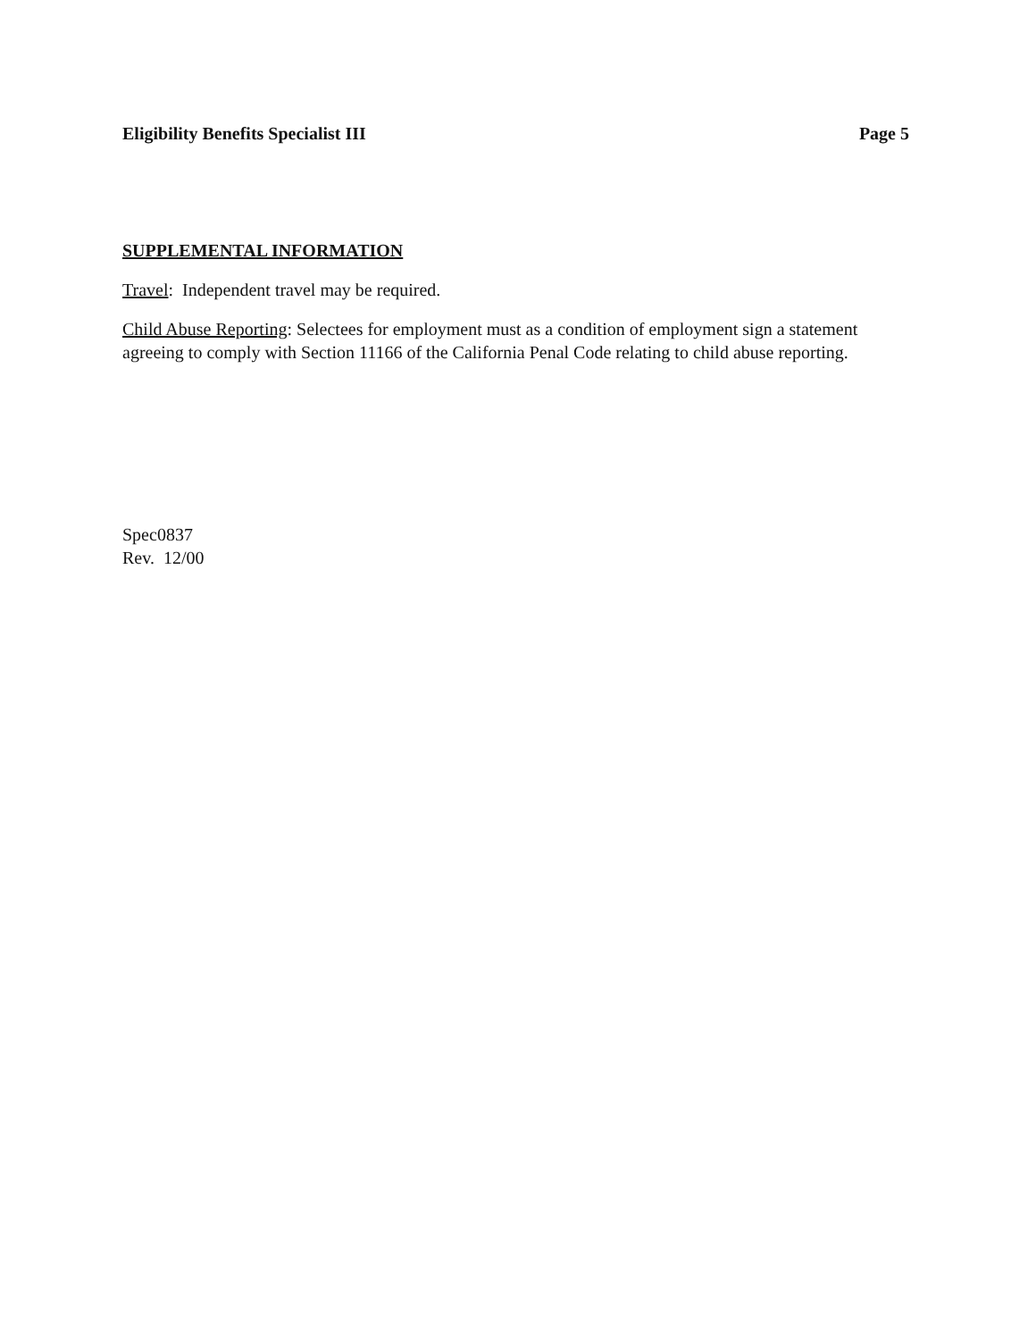Eligibility Benefits Specialist III Page 5
SUPPLEMENTAL INFORMATION
Travel: Independent travel may be required.
Child Abuse Reporting: Selectees for employment must as a condition of employment sign a statement agreeing to comply with Section 11166 of the California Penal Code relating to child abuse reporting.
Spec0837
Rev. 12/00